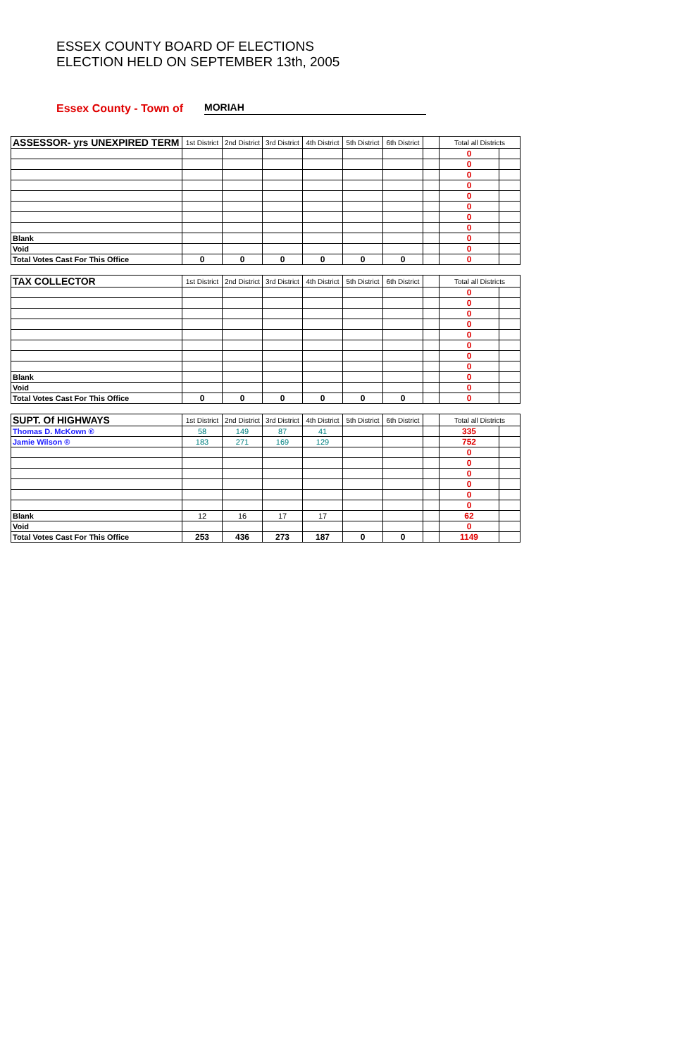ESSEX COUNTY BOARD OF ELECTIONS
ELECTION HELD ON SEPTEMBER 13th, 2005
Essex County - Town of
MORIAH
| ASSESSOR- yrs UNEXPIRED TERM | 1st District | 2nd District | 3rd District | 4th District | 5th District | 6th District | | Total all Districts | |
| --- | --- | --- | --- | --- | --- | --- | --- | --- | --- |
| | | | | | | | | 0 | |
| | | | | | | | | 0 | |
| | | | | | | | | 0 | |
| | | | | | | | | 0 | |
| | | | | | | | | 0 | |
| | | | | | | | | 0 | |
| | | | | | | | | 0 | |
| | | | | | | | | 0 | |
| Blank | | | | | | | | 0 | |
| Void | | | | | | | | 0 | |
| Total Votes Cast For This Office | 0 | 0 | 0 | 0 | 0 | 0 | | 0 | |
| TAX COLLECTOR | 1st District | 2nd District | 3rd District | 4th District | 5th District | 6th District | | Total all Districts | |
| --- | --- | --- | --- | --- | --- | --- | --- | --- | --- |
| | | | | | | | | 0 | |
| | | | | | | | | 0 | |
| | | | | | | | | 0 | |
| | | | | | | | | 0 | |
| | | | | | | | | 0 | |
| | | | | | | | | 0 | |
| | | | | | | | | 0 | |
| | | | | | | | | 0 | |
| Blank | | | | | | | | 0 | |
| Void | | | | | | | | 0 | |
| Total Votes Cast For This Office | 0 | 0 | 0 | 0 | 0 | 0 | | 0 | |
| SUPT. Of HIGHWAYS | 1st District | 2nd District | 3rd District | 4th District | 5th District | 6th District | | Total all Districts | |
| --- | --- | --- | --- | --- | --- | --- | --- | --- | --- |
| Thomas D. McKown ® | 58 | 149 | 87 | 41 | | | | 335 | |
| Jamie Wilson ® | 183 | 271 | 169 | 129 | | | | 752 | |
| | | | | | | | | 0 | |
| | | | | | | | | 0 | |
| | | | | | | | | 0 | |
| | | | | | | | | 0 | |
| | | | | | | | | 0 | |
| | | | | | | | | 0 | |
| Blank | 12 | 16 | 17 | 17 | | | | 62 | |
| Void | | | | | | | | 0 | |
| Total Votes Cast For This Office | 253 | 436 | 273 | 187 | 0 | 0 | | 1149 | |